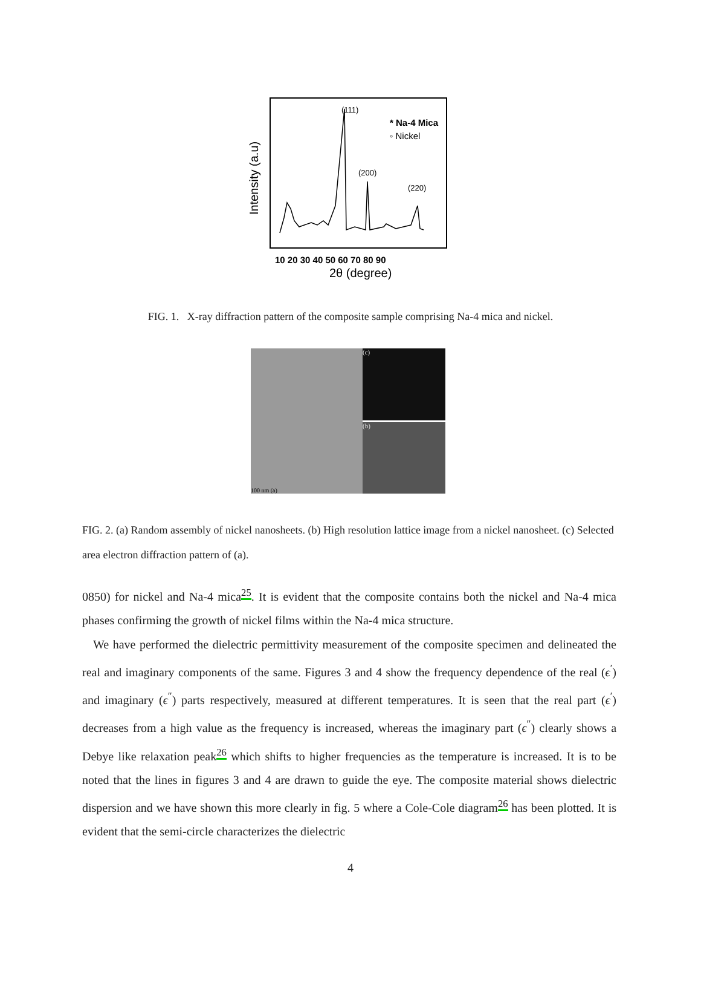Intensity (a.u)
10 20 30 40 50 60 70 80 90
2θ (degree)
(111)
* Na-4 Mica
◦ Nickel
(200)
(220)
FIG. 1. X-ray diffraction pattern of the composite sample comprising Na-4 mica and nickel.
100 nm (a) (c)
(b)
FIG. 2. (a) Random assembly of nickel nanosheets. (b) High resolution lattice image from a nickel nanosheet. (c) Selected area electron diffraction pattern of (a).
0850) for nickel and Na-4 mica<sup>25</sup>. It is evident that the composite contains both the nickel and Na-4 mica phases confirming the growth of nickel films within the Na-4 mica structure.
We have performed the dielectric permittivity measurement of the composite specimen and delineated the real and imaginary components of the same. Figures 3 and 4 show the frequency dependence of the real (ϵ<sup>′</sup>) and imaginary (ϵ<sup>″</sup>) parts respectively, measured at different temperatures. It is seen that the real part (ϵ<sup>′</sup>) decreases from a high value as the frequency is increased, whereas the imaginary part (ϵ<sup>″</sup>) clearly shows a Debye like relaxation peak<sup>26</sup> which shifts to higher frequencies as the temperature is increased. It is to be noted that the lines in figures 3 and 4 are drawn to guide the eye. The composite material shows dielectric dispersion and we have shown this more clearly in fig. 5 where a Cole-Cole diagram<sup>26</sup> has been plotted. It is evident that the semi-circle characterizes the dielectric
4